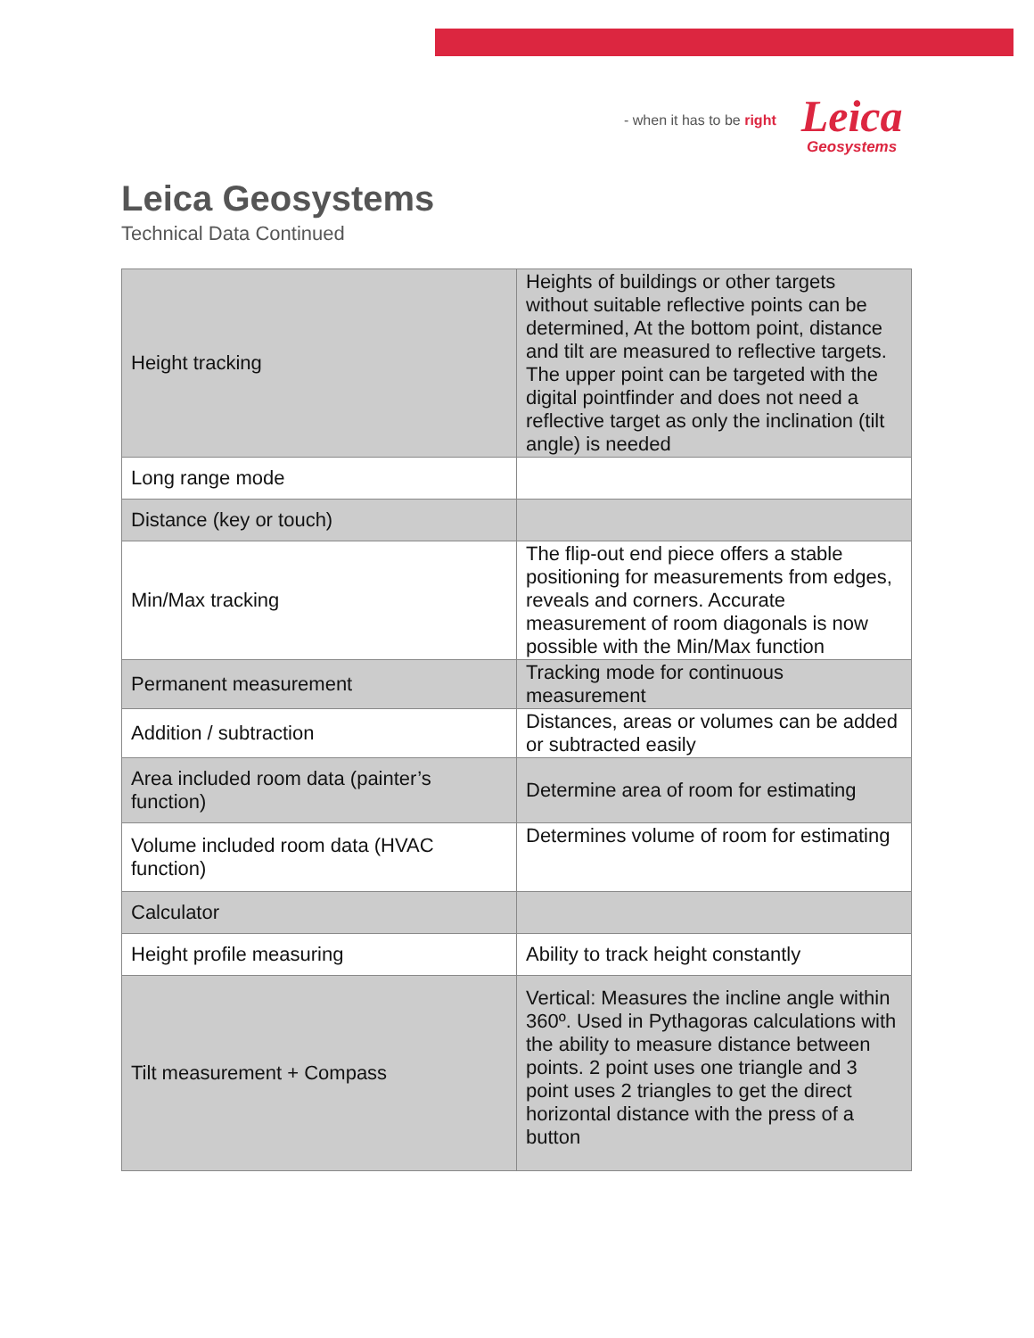- when it has to be right
Leica
Geosystems
Leica Geosystems
Technical Data Continued
| Height tracking | Heights of buildings or other targets without suitable reflective points can be determined, At the bottom point, distance and tilt are measured to reflective targets. The upper point can be targeted with the digital pointfinder and does not need a reflective target as only the inclination (tilt angle) is needed |
| Long range mode | |
| Distance (key or touch) | |
| Min/Max tracking | The flip-out end piece offers a stable positioning for measurements from edges, reveals and corners. Accurate measurement of room diagonals is now possible with the Min/Max function |
| Permanent measurement | Tracking mode for continuous measurement |
| Addition / subtraction | Distances, areas or volumes can be added or subtracted easily |
| Area included room data (painter’s function) | Determine area of room for estimating |
| Volume included room data (HVAC function) | Determines volume of room for estimating |
| Calculator | |
| Height profile measuring | Ability to track height constantly |
| Tilt measurement + Compass | Vertical: Measures the incline angle within 360º. Used in Pythagoras calculations with the ability to measure distance between points. 2 point uses one triangle and 3 point uses 2 triangles to get the direct horizontal distance with the press of a button |